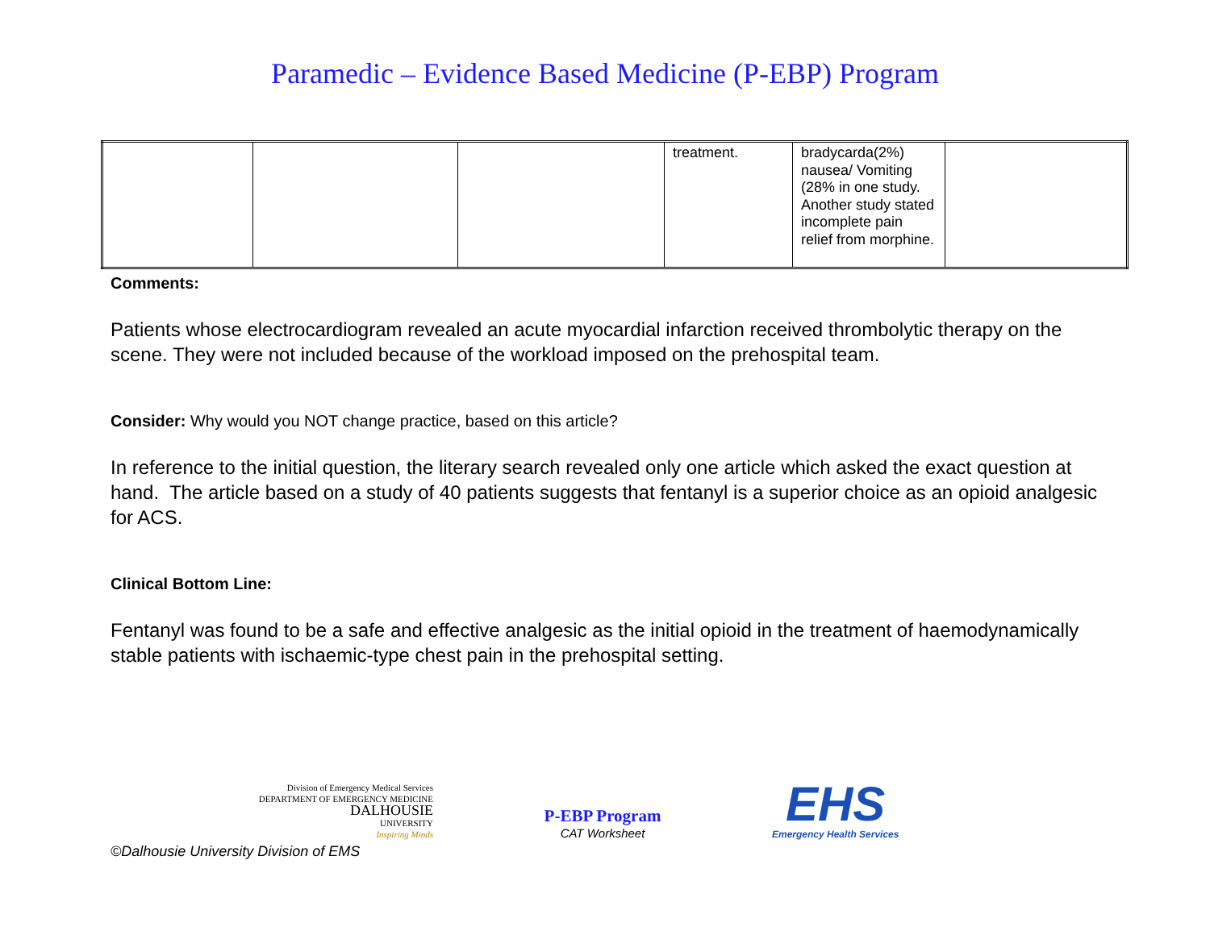Paramedic – Evidence Based Medicine (P-EBP) Program
| | | | treatment. | bradycarda(2%) nausea/ Vomiting (28% in one study. Another study stated incomplete pain relief from morphine. | |
Comments:
Patients whose electrocardiogram revealed an acute myocardial infarction received thrombolytic therapy on the scene. They were not included because of the workload imposed on the prehospital team.
Consider: Why would you NOT change practice, based on this article?
In reference to the initial question, the literary search revealed only one article which asked the exact question at hand. The article based on a study of 40 patients suggests that fentanyl is a superior choice as an opioid analgesic for ACS.
Clinical Bottom Line:
Fentanyl was found to be a safe and effective analgesic as the initial opioid in the treatment of haemodynamically stable patients with ischaemic-type chest pain in the prehospital setting.
Division of Emergency Medical Services
DEPARTMENT OF EMERGENCY MEDICINE
DALHOUSIE
UNIVERSITY
Inspiring Minds
P-EBP Program
CAT Worksheet
EHS
Emergency Health Services
©Dalhousie University Division of EMS